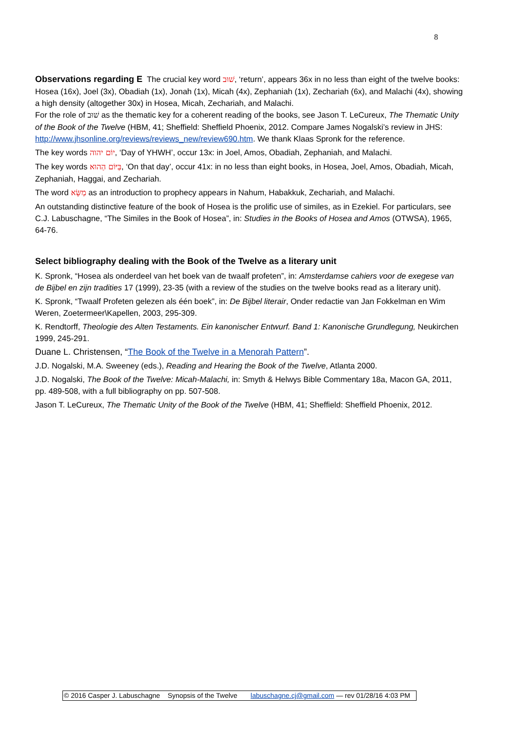8
Observations regarding E The crucial key word שׁוּב, ‘return’, appears 36x in no less than eight of the twelve books: Hosea (16x), Joel (3x), Obadiah (1x), Jonah (1x), Micah (4x), Zephaniah (1x), Zechariah (6x), and Malachi (4x), showing a high density (altogether 30x) in Hosea, Micah, Zechariah, and Malachi.
For the role of שׁוּב as the thematic key for a coherent reading of the books, see Jason T. LeCureux, The Thematic Unity of the Book of the Twelve (HBM, 41; Sheffield: Sheffield Phoenix, 2012. Compare James Nogalski’s review in JHS: http://www.jhsonline.org/reviews/reviews_new/review690.htm. We thank Klaas Spronk for the reference.
The key words יוֹם יהוה, ‘Day of YHWH’, occur 13x: in Joel, Amos, Obadiah, Zephaniah, and Malachi.
The key words בַּיּוֹם הַהוּא, ‘On that day’, occur 41x: in no less than eight books, in Hosea, Joel, Amos, Obadiah, Micah, Zephaniah, Haggai, and Zechariah.
The word מַשָּׂא as an introduction to prophecy appears in Nahum, Habakkuk, Zechariah, and Malachi.
An outstanding distinctive feature of the book of Hosea is the prolific use of similes, as in Ezekiel. For particulars, see C.J. Labuschagne, “The Similes in the Book of Hosea”, in: Studies in the Books of Hosea and Amos (OTWSA), 1965, 64-76.
Select bibliography dealing with the Book of the Twelve as a literary unit
K. Spronk, “Hosea als onderdeel van het boek van de twaalf profeten”, in: Amsterdamse cahiers voor de exegese van de Bijbel en zijn tradities 17 (1999), 23-35 (with a review of the studies on the twelve books read as a literary unit).
K. Spronk, “Twaalf Profeten gelezen als één boek”, in: De Bijbel literair, Onder redactie van Jan Fokkelman en Wim Weren, Zoetermeer\Kapellen, 2003, 295-309.
K. Rendtorff, Theologie des Alten Testaments. Ein kanonischer Entwurf. Band 1: Kanonische Grundlegung, Neukirchen 1999, 245-291.
Duane L. Christensen, “The Book of the Twelve in a Menorah Pattern”.
J.D. Nogalski, M.A. Sweeney (eds.), Reading and Hearing the Book of the Twelve, Atlanta 2000.
J.D. Nogalski, The Book of the Twelve: Micah-Malachi, in: Smyth & Helwys Bible Commentary 18a, Macon GA, 2011, pp. 489-508, with a full bibliography on pp. 507-508.
Jason T. LeCureux, The Thematic Unity of the Book of the Twelve (HBM, 41; Sheffield: Sheffield Phoenix, 2012.
© 2016 Casper J. Labuschagne Synopsis of the Twelve labuschagne.cj@gmail.com — rev 01/28/16 4:03 PM